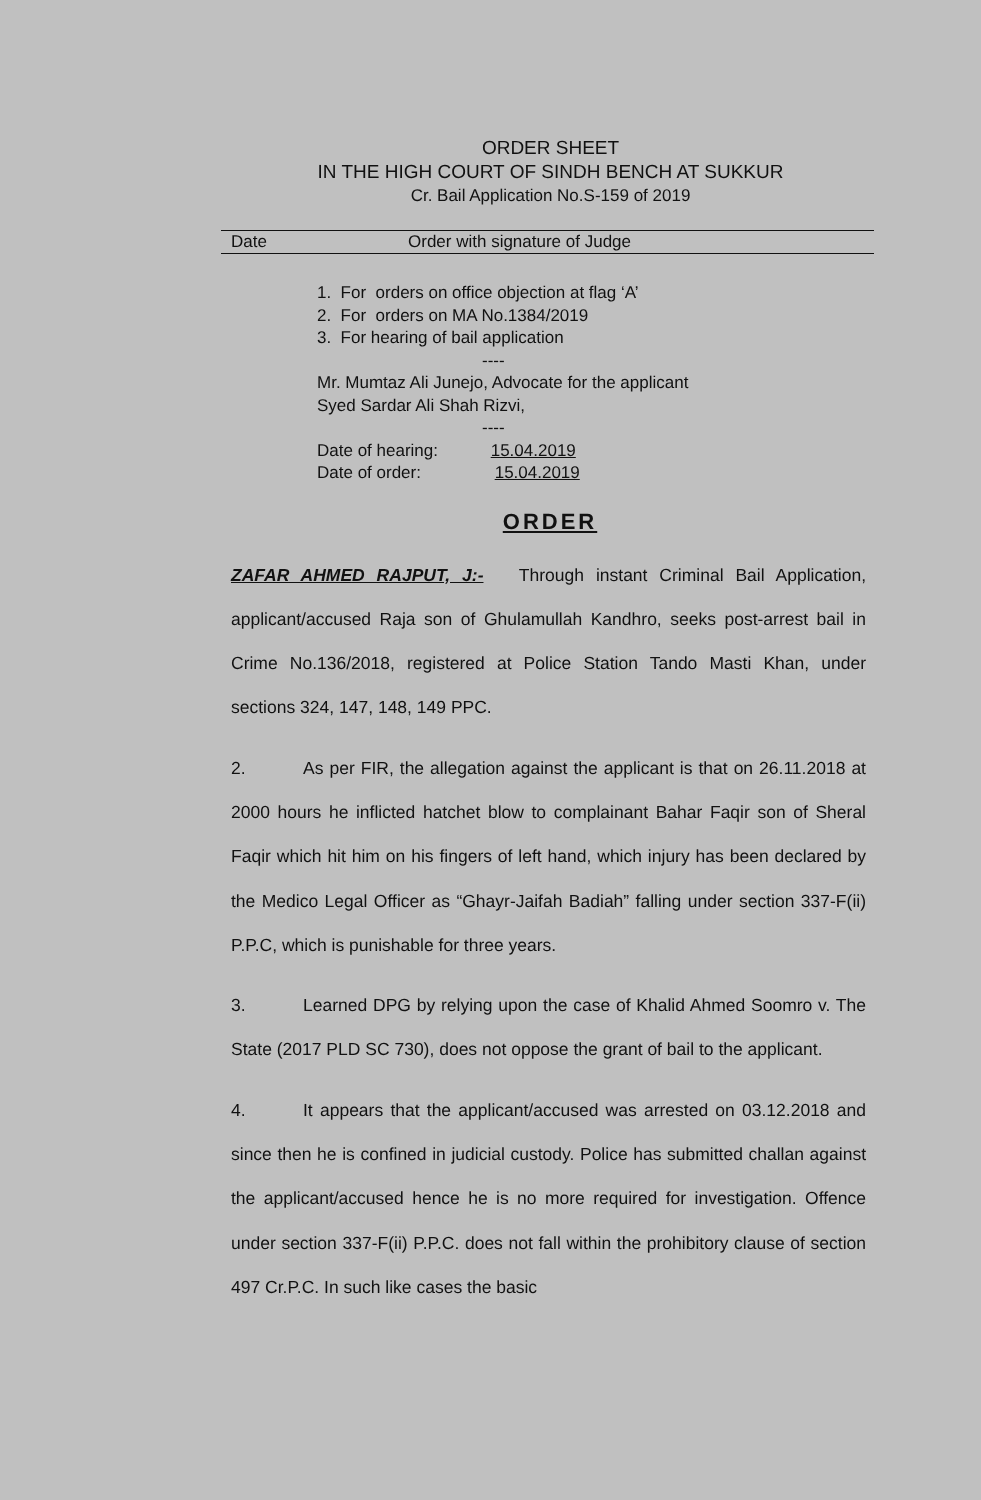ORDER SHEET
IN THE HIGH COURT OF SINDH BENCH AT SUKKUR
Cr. Bail Application No.S-159 of 2019
Date Order with signature of Judge
1. For orders on office objection at flag ‘A’
2. For orders on MA No.1384/2019
3. For hearing of bail application
----
Mr. Mumtaz Ali Junejo, Advocate for the applicant
Syed Sardar Ali Shah Rizvi,
----
Date of hearing: 15.04.2019
Date of order: 15.04.2019
ORDER
ZAFAR AHMED RAJPUT, J:- Through instant Criminal Bail Application, applicant/accused Raja son of Ghulamullah Kandhro, seeks post-arrest bail in Crime No.136/2018, registered at Police Station Tando Masti Khan, under sections 324, 147, 148, 149 PPC.
2. As per FIR, the allegation against the applicant is that on 26.11.2018 at 2000 hours he inflicted hatchet blow to complainant Bahar Faqir son of Sheral Faqir which hit him on his fingers of left hand, which injury has been declared by the Medico Legal Officer as “Ghayr-Jaifah Badiah” falling under section 337-F(ii) P.P.C, which is punishable for three years.
3. Learned DPG by relying upon the case of Khalid Ahmed Soomro v. The State (2017 PLD SC 730), does not oppose the grant of bail to the applicant.
4. It appears that the applicant/accused was arrested on 03.12.2018 and since then he is confined in judicial custody. Police has submitted challan against the applicant/accused hence he is no more required for investigation. Offence under section 337-F(ii) P.P.C. does not fall within the prohibitory clause of section 497 Cr.P.C. In such like cases the basic